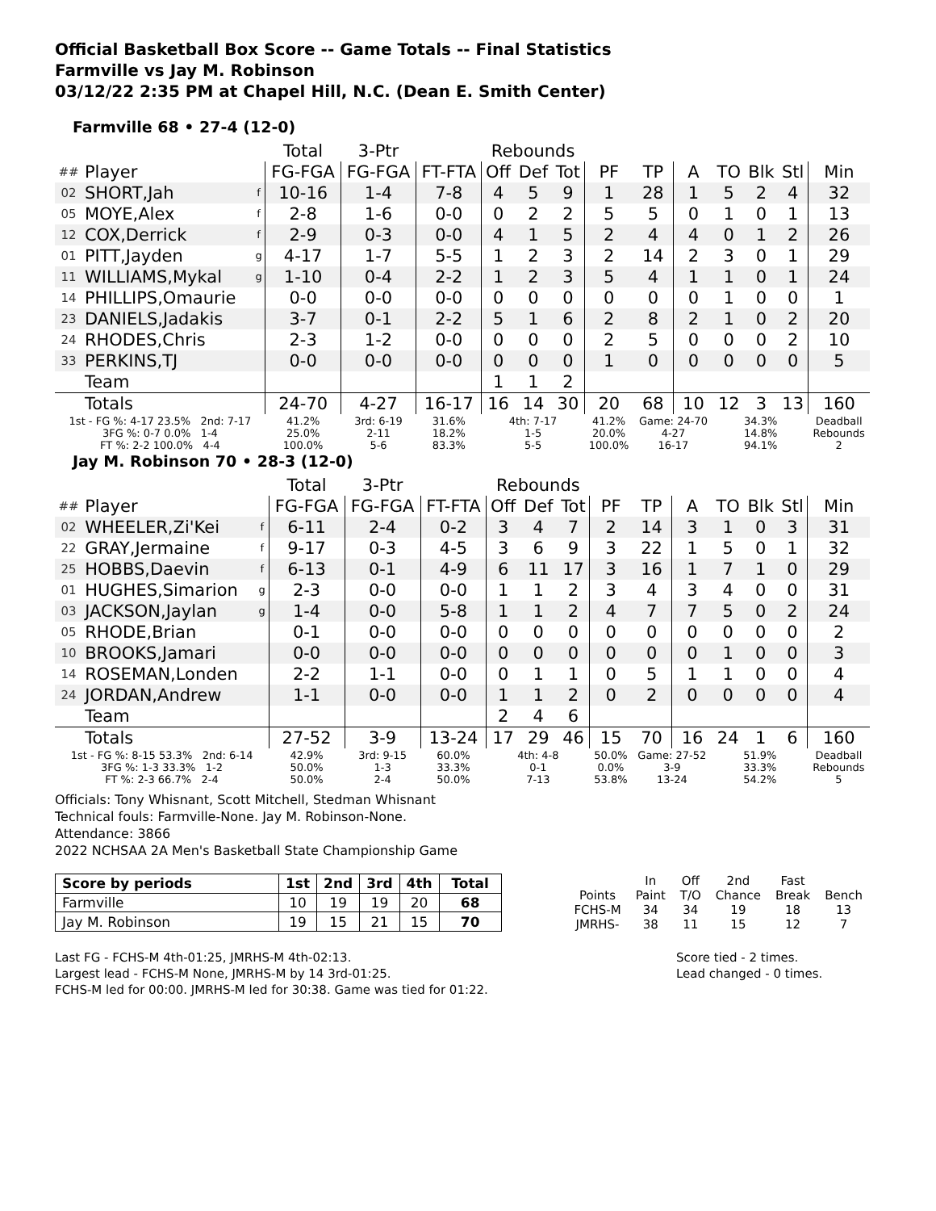Official Basketball Box Score -- Game Totals -- Final Statistics
Farmville vs Jay M. Robinson
03/12/22 2:35 PM at Chapel Hill, N.C. (Dean E. Smith Center)
Farmville 68 • 27-4 (12-0)
| | | | Total | 3-Ptr | | Rebounds | | | | | | | | | |
| --- | --- | --- | --- | --- | --- | --- | --- | --- | --- | --- | --- | --- | --- | --- | --- |
| ## | Player | | FG-FGA | FG-FGA | FT-FTA | Off | Def | Tot | PF | TP | A | TO | Blk | Stl | Min |
| 02 | SHORT,Jah | f | 10-16 | 1-4 | 7-8 | 4 | 5 | 9 | 1 | 28 | 1 | 5 | 2 | 4 | 32 |
| 05 | MOYE,Alex | f | 2-8 | 1-6 | 0-0 | 0 | 2 | 2 | 5 | 5 | 0 | 1 | 0 | 1 | 13 |
| 12 | COX,Derrick | f | 2-9 | 0-3 | 0-0 | 4 | 1 | 5 | 2 | 4 | 4 | 0 | 1 | 2 | 26 |
| 01 | PITT,Jayden | g | 4-17 | 1-7 | 5-5 | 1 | 2 | 3 | 2 | 14 | 2 | 3 | 0 | 1 | 29 |
| 11 | WILLIAMS,Mykal | g | 1-10 | 0-4 | 2-2 | 1 | 2 | 3 | 5 | 4 | 1 | 1 | 0 | 1 | 24 |
| 14 | PHILLIPS,Omaurie | | 0-0 | 0-0 | 0-0 | 0 | 0 | 0 | 0 | 0 | 0 | 1 | 0 | 0 | 1 |
| 23 | DANIELS,Jadakis | | 3-7 | 0-1 | 2-2 | 5 | 1 | 6 | 2 | 8 | 2 | 1 | 0 | 2 | 20 |
| 24 | RHODES,Chris | | 2-3 | 1-2 | 0-0 | 0 | 0 | 0 | 2 | 5 | 0 | 0 | 0 | 2 | 10 |
| 33 | PERKINS,TJ | | 0-0 | 0-0 | 0-0 | 0 | 0 | 0 | 1 | 0 | 0 | 0 | 0 | 0 | 5 |
| | Team | | | | | 1 | 1 | 2 | | | | | | | |
| | Totals | | 24-70 | 4-27 | 16-17 | 16 | 14 | 30 | 20 | 68 | 10 | 12 | 3 | 13 | 160 |
| 1st - FG %: 4-17 23.5% 2nd: 7-17 3FG %: 0-7 0.0% 1-4 FT %: 2-2 100.0% 4-4 | | | 41.2% 25.0% 100.0% | 3rd: 6-19 2-11 5-6 | 31.6% 18.2% 83.3% | 4th: 7-17 1-5 5-5 | | | 41.2% 20.0% 100.0% | Game: 24-70 4-27 16-17 | | 34.3% 14.8% 94.1% | | | Deadball Rebounds 2 |
Jay M. Robinson 70 • 28-3 (12-0)
| | | | Total | 3-Ptr | | Rebounds | | | | | | | | | |
| --- | --- | --- | --- | --- | --- | --- | --- | --- | --- | --- | --- | --- | --- | --- | --- |
| ## | Player | | FG-FGA | FG-FGA | FT-FTA | Off | Def | Tot | PF | TP | A | TO | Blk | Stl | Min |
| 02 | WHEELER,Zi'Kei | f | 6-11 | 2-4 | 0-2 | 3 | 4 | 7 | 2 | 14 | 3 | 1 | 0 | 3 | 31 |
| 22 | GRAY,Jermaine | f | 9-17 | 0-3 | 4-5 | 3 | 6 | 9 | 3 | 22 | 1 | 5 | 0 | 1 | 32 |
| 25 | HOBBS,Daevin | f | 6-13 | 0-1 | 4-9 | 6 | 11 | 17 | 3 | 16 | 1 | 7 | 1 | 0 | 29 |
| 01 | HUGHES,Simarion | g | 2-3 | 0-0 | 0-0 | 1 | 1 | 2 | 3 | 4 | 3 | 4 | 0 | 0 | 31 |
| 03 | JACKSON,Jaylan | g | 1-4 | 0-0 | 5-8 | 1 | 1 | 2 | 4 | 7 | 7 | 5 | 0 | 2 | 24 |
| 05 | RHODE,Brian | | 0-1 | 0-0 | 0-0 | 0 | 0 | 0 | 0 | 0 | 0 | 0 | 0 | 0 | 2 |
| 10 | BROOKS,Jamari | | 0-0 | 0-0 | 0-0 | 0 | 0 | 0 | 0 | 0 | 0 | 1 | 0 | 0 | 3 |
| 14 | ROSEMAN,Londen | | 2-2 | 1-1 | 0-0 | 0 | 1 | 1 | 0 | 5 | 1 | 1 | 0 | 0 | 4 |
| 24 | JORDAN,Andrew | | 1-1 | 0-0 | 0-0 | 1 | 1 | 2 | 0 | 2 | 0 | 0 | 0 | 0 | 4 |
| | Team | | | | | 2 | 4 | 6 | | | | | | | |
| | Totals | | 27-52 | 3-9 | 13-24 | 17 | 29 | 46 | 15 | 70 | 16 | 24 | 1 | 6 | 160 |
| 1st - FG %: 8-15 53.3% 2nd: 6-14 3FG %: 1-3 33.3% 1-2 FT %: 2-3 66.7% 2-4 | | | 42.9% 50.0% 50.0% | 3rd: 9-15 1-3 2-4 | 60.0% 33.3% 50.0% | 4th: 4-8 0-1 7-13 | | | 50.0% 0.0% 53.8% | Game: 27-52 3-9 13-24 | | 51.9% 33.3% 54.2% | | | Deadball Rebounds 5 |
Officials: Tony Whisnant, Scott Mitchell, Stedman Whisnant
Technical fouls: Farmville-None. Jay M. Robinson-None.
Attendance: 3866
2022 NCHSAA 2A Men's Basketball State Championship Game
| Score by periods | 1st | 2nd | 3rd | 4th | Total |
| --- | --- | --- | --- | --- | --- |
| Farmville | 10 | 19 | 19 | 20 | 68 |
| Jay M. Robinson | 19 | 15 | 21 | 15 | 70 |
| | In | Off | 2nd | Fast | |
| Points | Paint | T/O | Chance | Break | Bench |
| FCHS-M | 34 | 34 | 19 | 18 | 13 |
| JMRHS- | 38 | 11 | 15 | 12 | 7 |
Last FG - FCHS-M 4th-01:25, JMRHS-M 4th-02:13.
Largest lead - FCHS-M None, JMRHS-M by 14 3rd-01:25.
FCHS-M led for 00:00. JMRHS-M led for 30:38. Game was tied for 01:22.
Score tied - 2 times.
Lead changed - 0 times.